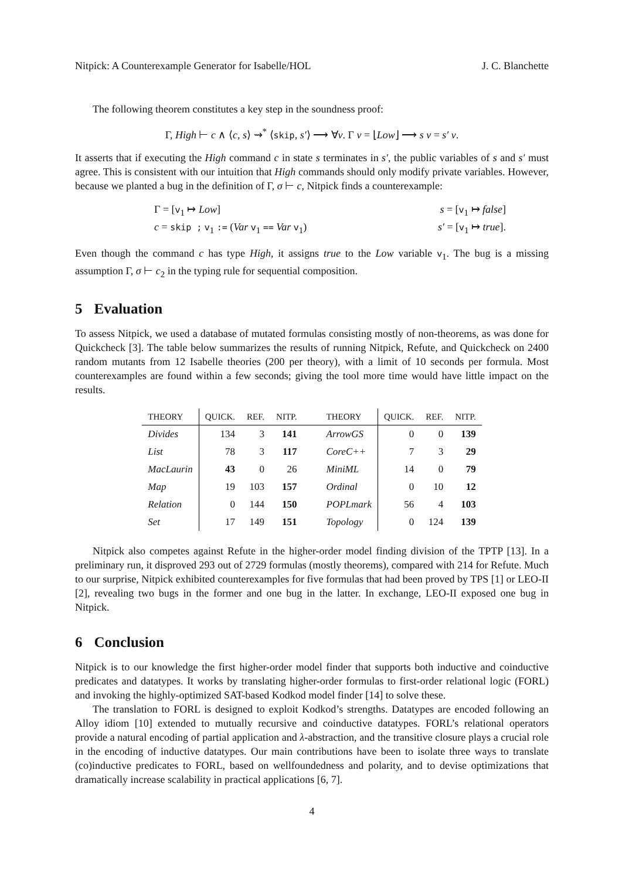Nitpick: A Counterexample Generator for Isabelle/HOL J. C. Blanchette
The following theorem constitutes a key step in the soundness proof:
Γ, High ⊢ c ∧ ⟨c, s⟩ ⇝<sup>*</sup> ⟨skip, s′⟩ ⟶ ∀v. Γ v = ⌊Low⌋ ⟶ s v = s′ v.
It asserts that if executing the High command c in state s terminates in s′, the public variables of s and s′ must agree. This is consistent with our intuition that High commands should only modify private variables. However, because we planted a bug in the definition of Γ, σ ⊢ c, Nitpick finds a counterexample:
Γ = [v<sub>1</sub> ↦ Low]
s = [v<sub>1</sub> ↦ false]
c = skip ; v<sub>1</sub> := (Var v<sub>1</sub> == Var v<sub>1</sub>)
s′ = [v<sub>1</sub> ↦ true].
Even though the command c has type High, it assigns true to the Low variable v<sub>1</sub>. The bug is a missing assumption Γ, σ ⊢ c<sub>2</sub> in the typing rule for sequential composition.
5 Evaluation
To assess Nitpick, we used a database of mutated formulas consisting mostly of non-theorems, as was done for Quickcheck [3]. The table below summarizes the results of running Nitpick, Refute, and Quickcheck on 2400 random mutants from 12 Isabelle theories (200 per theory), with a limit of 10 seconds per formula. Most counterexamples are found within a few seconds; giving the tool more time would have little impact on the results.
| THEORY | QUICK. | REF. | NITP. | THEORY | QUICK. | REF. | NITP. |
| --- | --- | --- | --- | --- | --- | --- | --- |
| Divides | 134 | 3 | 141 | ArrowGS | 0 | 0 | 139 |
| List | 78 | 3 | 117 | CoreC++ | 7 | 3 | 29 |
| MacLaurin | 43 | 0 | 26 | MiniML | 14 | 0 | 79 |
| Map | 19 | 103 | 157 | Ordinal | 0 | 10 | 12 |
| Relation | 0 | 144 | 150 | POPLmark | 56 | 4 | 103 |
| Set | 17 | 149 | 151 | Topology | 0 | 124 | 139 |
Nitpick also competes against Refute in the higher-order model finding division of the TPTP [13]. In a preliminary run, it disproved 293 out of 2729 formulas (mostly theorems), compared with 214 for Refute. Much to our surprise, Nitpick exhibited counterexamples for five formulas that had been proved by TPS [1] or LEO-II [2], revealing two bugs in the former and one bug in the latter. In exchange, LEO-II exposed one bug in Nitpick.
6 Conclusion
Nitpick is to our knowledge the first higher-order model finder that supports both inductive and coinductive predicates and datatypes. It works by translating higher-order formulas to first-order relational logic (FORL) and invoking the highly-optimized SAT-based Kodkod model finder [14] to solve these.
The translation to FORL is designed to exploit Kodkod’s strengths. Datatypes are encoded following an Alloy idiom [10] extended to mutually recursive and coinductive datatypes. FORL’s relational operators provide a natural encoding of partial application and λ-abstraction, and the transitive closure plays a crucial role in the encoding of inductive datatypes. Our main contributions have been to isolate three ways to translate (co)inductive predicates to FORL, based on wellfoundedness and polarity, and to devise optimizations that dramatically increase scalability in practical applications [6, 7].
4